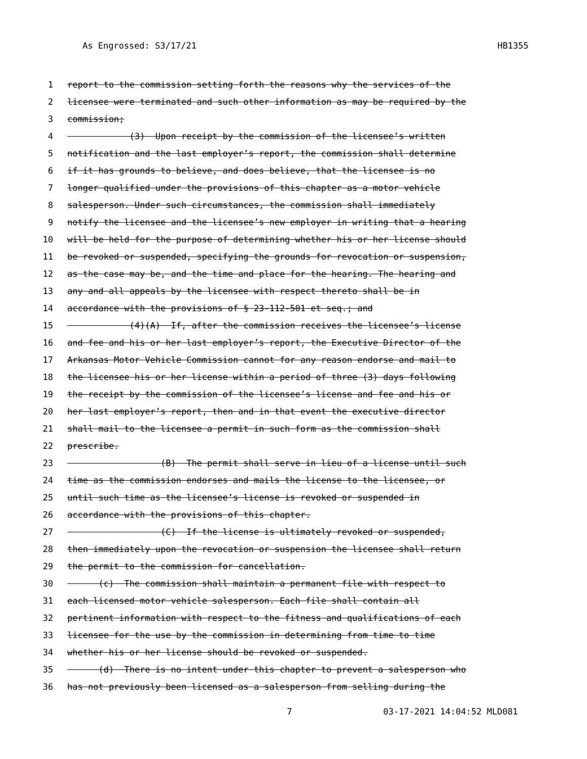As Engrossed: S3/17/21 HB1355
1 report to the commission setting forth the reasons why the services of the
2 licensee were terminated and such other information as may be required by the
3 commission;
4 (3) Upon receipt by the commission of the licensee’s written
5 notification and the last employer’s report, the commission shall determine
6 if it has grounds to believe, and does believe, that the licensee is no
7 longer qualified under the provisions of this chapter as a motor vehicle
8 salesperson. Under such circumstances, the commission shall immediately
9 notify the licensee and the licensee’s new employer in writing that a hearing
10 will be held for the purpose of determining whether his or her license should
11 be revoked or suspended, specifying the grounds for revocation or suspension,
12 as the case may be, and the time and place for the hearing. The hearing and
13 any and all appeals by the licensee with respect thereto shall be in
14 accordance with the provisions of § 23-112-501 et seq.; and
15 (4)(A) If, after the commission receives the licensee’s license
16 and fee and his or her last employer’s report, the Executive Director of the
17 Arkansas Motor Vehicle Commission cannot for any reason endorse and mail to
18 the licensee his or her license within a period of three (3) days following
19 the receipt by the commission of the licensee’s license and fee and his or
20 her last employer’s report, then and in that event the executive director
21 shall mail to the licensee a permit in such form as the commission shall
22 prescribe.
23 (B) The permit shall serve in lieu of a license until such
24 time as the commission endorses and mails the license to the licensee, or
25 until such time as the licensee’s license is revoked or suspended in
26 accordance with the provisions of this chapter.
27 (C) If the license is ultimately revoked or suspended,
28 then immediately upon the revocation or suspension the licensee shall return
29 the permit to the commission for cancellation.
30 (c) The commission shall maintain a permanent file with respect to
31 each licensed motor vehicle salesperson. Each file shall contain all
32 pertinent information with respect to the fitness and qualifications of each
33 licensee for the use by the commission in determining from time to time
34 whether his or her license should be revoked or suspended.
35 (d) There is no intent under this chapter to prevent a salesperson who
36 has not previously been licensed as a salesperson from selling during the
7 03-17-2021 14:04:52 MLD081